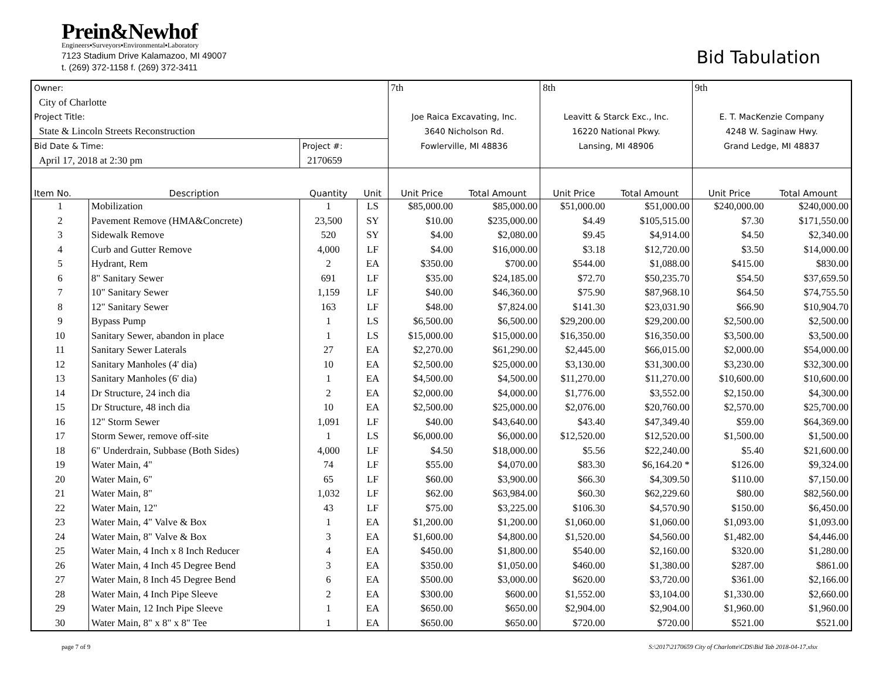Prein&Newhof
Engineers▪Surveyors▪Environmental▪Laboratory
7123 Stadium Drive Kalamazoo, MI 49007
t. (269) 372-1158 f. (269) 372-3411
Bid Tabulation
| Owner: | | | | 7th | | 8th | | 9th | |
| City of Charlotte | | | | | | | | | |
| Project Title: | | | | Joe Raica Excavating, Inc. | | Leavitt & Starck Exc., Inc. | | E. T. MacKenzie Company | |
| State & Lincoln Streets Reconstruction | | | | 3640 Nicholson Rd. | | 16220 National Pkwy. | | 4248 W. Saginaw Hwy. | |
| Bid Date & Time: | | Project #: | | Fowlerville, MI 48836 | | Lansing, MI 48906 | | Grand Ledge, MI 48837 | |
| April 17, 2018 at 2:30 pm | | 2170659 | | | | | | | |
| Item No. | Description | Quantity | Unit | Unit Price | Total Amount | Unit Price | Total Amount | Unit Price | Total Amount |
| 1 | Mobilization | 1 | LS | $85,000.00 | $85,000.00 | $51,000.00 | $51,000.00 | $240,000.00 | $240,000.00 |
| 2 | Pavement Remove (HMA&Concrete) | 23,500 | SY | $10.00 | $235,000.00 | $4.49 | $105,515.00 | $7.30 | $171,550.00 |
| 3 | Sidewalk Remove | 520 | SY | $4.00 | $2,080.00 | $9.45 | $4,914.00 | $4.50 | $2,340.00 |
| 4 | Curb and Gutter Remove | 4,000 | LF | $4.00 | $16,000.00 | $3.18 | $12,720.00 | $3.50 | $14,000.00 |
| 5 | Hydrant, Rem | 2 | EA | $350.00 | $700.00 | $544.00 | $1,088.00 | $415.00 | $830.00 |
| 6 | 8" Sanitary Sewer | 691 | LF | $35.00 | $24,185.00 | $72.70 | $50,235.70 | $54.50 | $37,659.50 |
| 7 | 10" Sanitary Sewer | 1,159 | LF | $40.00 | $46,360.00 | $75.90 | $87,968.10 | $64.50 | $74,755.50 |
| 8 | 12" Sanitary Sewer | 163 | LF | $48.00 | $7,824.00 | $141.30 | $23,031.90 | $66.90 | $10,904.70 |
| 9 | Bypass Pump | 1 | LS | $6,500.00 | $6,500.00 | $29,200.00 | $29,200.00 | $2,500.00 | $2,500.00 |
| 10 | Sanitary Sewer, abandon in place | 1 | LS | $15,000.00 | $15,000.00 | $16,350.00 | $16,350.00 | $3,500.00 | $3,500.00 |
| 11 | Sanitary Sewer Laterals | 27 | EA | $2,270.00 | $61,290.00 | $2,445.00 | $66,015.00 | $2,000.00 | $54,000.00 |
| 12 | Sanitary Manholes (4' dia) | 10 | EA | $2,500.00 | $25,000.00 | $3,130.00 | $31,300.00 | $3,230.00 | $32,300.00 |
| 13 | Sanitary Manholes (6' dia) | 1 | EA | $4,500.00 | $4,500.00 | $11,270.00 | $11,270.00 | $10,600.00 | $10,600.00 |
| 14 | Dr Structure, 24 inch dia | 2 | EA | $2,000.00 | $4,000.00 | $1,776.00 | $3,552.00 | $2,150.00 | $4,300.00 |
| 15 | Dr Structure, 48 inch dia | 10 | EA | $2,500.00 | $25,000.00 | $2,076.00 | $20,760.00 | $2,570.00 | $25,700.00 |
| 16 | 12" Storm Sewer | 1,091 | LF | $40.00 | $43,640.00 | $43.40 | $47,349.40 | $59.00 | $64,369.00 |
| 17 | Storm Sewer, remove off-site | 1 | LS | $6,000.00 | $6,000.00 | $12,520.00 | $12,520.00 | $1,500.00 | $1,500.00 |
| 18 | 6" Underdrain, Subbase (Both Sides) | 4,000 | LF | $4.50 | $18,000.00 | $5.56 | $22,240.00 | $5.40 | $21,600.00 |
| 19 | Water Main, 4" | 74 | LF | $55.00 | $4,070.00 | $83.30 | $6,164.20 * | $126.00 | $9,324.00 |
| 20 | Water Main, 6" | 65 | LF | $60.00 | $3,900.00 | $66.30 | $4,309.50 | $110.00 | $7,150.00 |
| 21 | Water Main, 8" | 1,032 | LF | $62.00 | $63,984.00 | $60.30 | $62,229.60 | $80.00 | $82,560.00 |
| 22 | Water Main, 12" | 43 | LF | $75.00 | $3,225.00 | $106.30 | $4,570.90 | $150.00 | $6,450.00 |
| 23 | Water Main, 4" Valve & Box | 1 | EA | $1,200.00 | $1,200.00 | $1,060.00 | $1,060.00 | $1,093.00 | $1,093.00 |
| 24 | Water Main, 8" Valve & Box | 3 | EA | $1,600.00 | $4,800.00 | $1,520.00 | $4,560.00 | $1,482.00 | $4,446.00 |
| 25 | Water Main, 4 Inch x 8 Inch Reducer | 4 | EA | $450.00 | $1,800.00 | $540.00 | $2,160.00 | $320.00 | $1,280.00 |
| 26 | Water Main, 4 Inch 45 Degree Bend | 3 | EA | $350.00 | $1,050.00 | $460.00 | $1,380.00 | $287.00 | $861.00 |
| 27 | Water Main, 8 Inch 45 Degree Bend | 6 | EA | $500.00 | $3,000.00 | $620.00 | $3,720.00 | $361.00 | $2,166.00 |
| 28 | Water Main, 4 Inch Pipe Sleeve | 2 | EA | $300.00 | $600.00 | $1,552.00 | $3,104.00 | $1,330.00 | $2,660.00 |
| 29 | Water Main, 12 Inch Pipe Sleeve | 1 | EA | $650.00 | $650.00 | $2,904.00 | $2,904.00 | $1,960.00 | $1,960.00 |
| 30 | Water Main, 8" x 8" x 8" Tee | 1 | EA | $650.00 | $650.00 | $720.00 | $720.00 | $521.00 | $521.00 |
page 7 of 9 S:\2017\2170659 City of Charlotte\CDS\Bid Tab 2018-04-17.xlsx